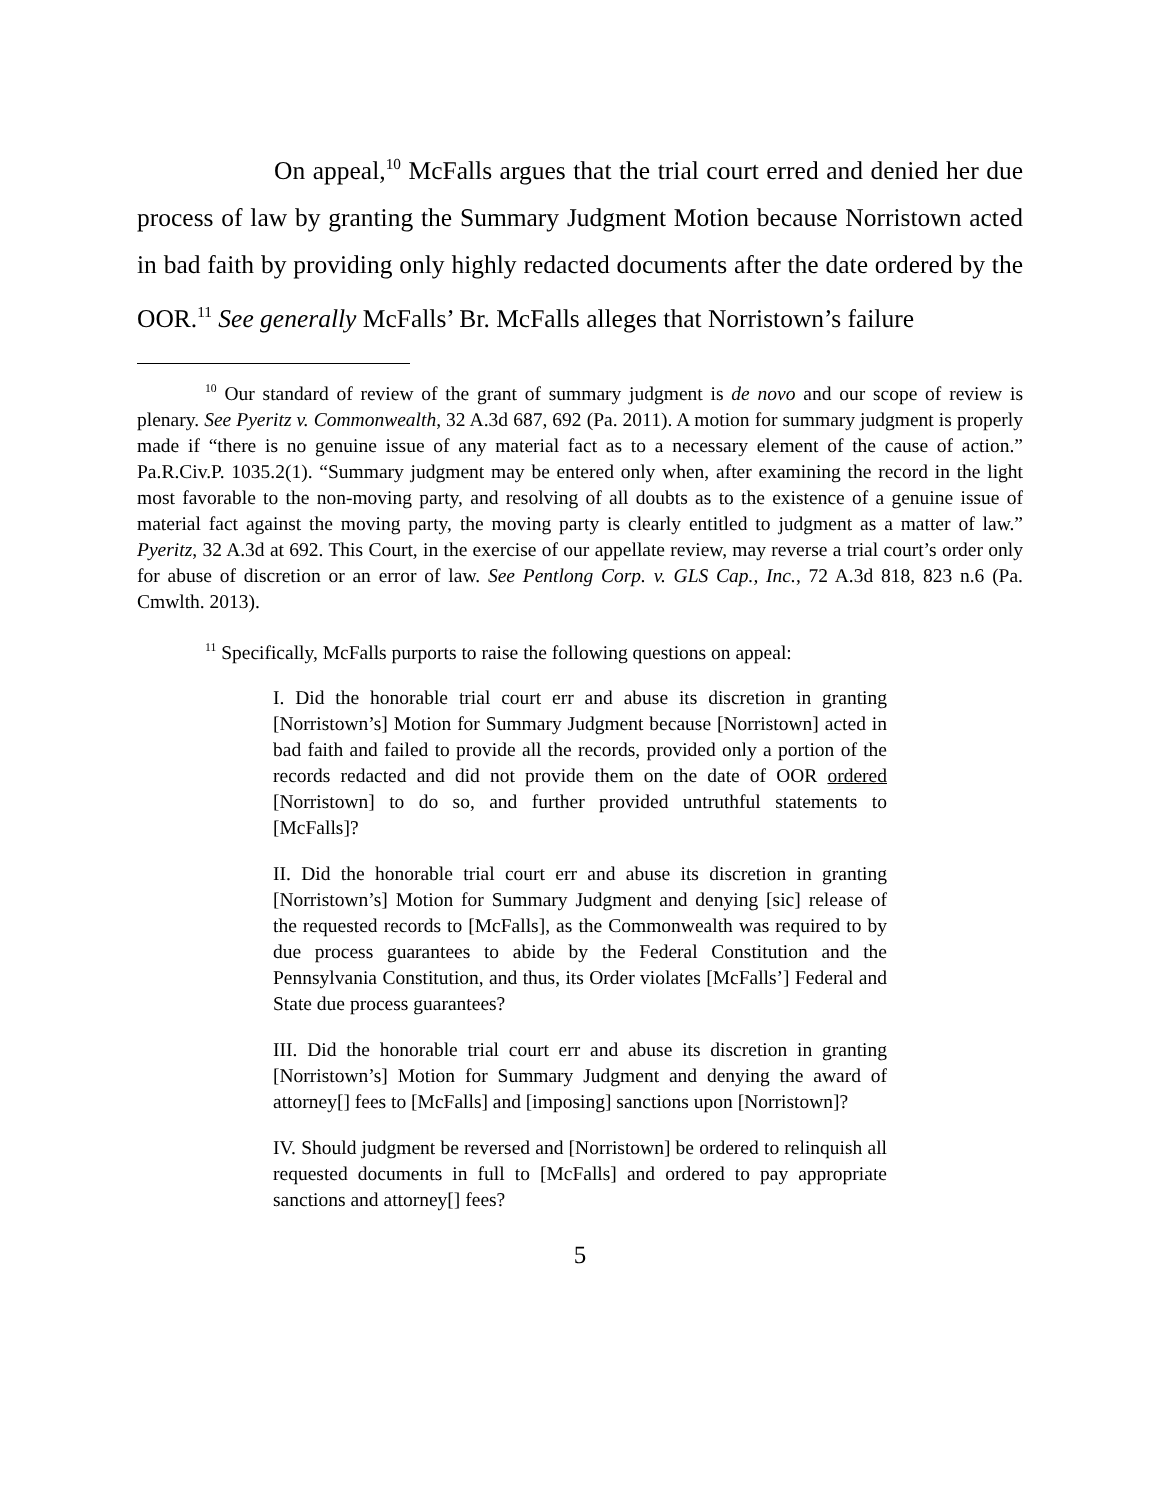On appeal,<sup>10</sup> McFalls argues that the trial court erred and denied her due process of law by granting the Summary Judgment Motion because Norristown acted in bad faith by providing only highly redacted documents after the date ordered by the OOR.<sup>11</sup> See generally McFalls’ Br. McFalls alleges that Norristown’s failure
<sup>10</sup> Our standard of review of the grant of summary judgment is de novo and our scope of review is plenary. See Pyeritz v. Commonwealth, 32 A.3d 687, 692 (Pa. 2011). A motion for summary judgment is properly made if “there is no genuine issue of any material fact as to a necessary element of the cause of action.” Pa.R.Civ.P. 1035.2(1). “Summary judgment may be entered only when, after examining the record in the light most favorable to the non-moving party, and resolving of all doubts as to the existence of a genuine issue of material fact against the moving party, the moving party is clearly entitled to judgment as a matter of law.” Pyeritz, 32 A.3d at 692. This Court, in the exercise of our appellate review, may reverse a trial court’s order only for abuse of discretion or an error of law. See Pentlong Corp. v. GLS Cap., Inc., 72 A.3d 818, 823 n.6 (Pa. Cmwlth. 2013).
<sup>11</sup> Specifically, McFalls purports to raise the following questions on appeal:
I. Did the honorable trial court err and abuse its discretion in granting [Norristown’s] Motion for Summary Judgment because [Norristown] acted in bad faith and failed to provide all the records, provided only a portion of the records redacted and did not provide them on the date of OOR ordered [Norristown] to do so, and further provided untruthful statements to [McFalls]?
II. Did the honorable trial court err and abuse its discretion in granting [Norristown’s] Motion for Summary Judgment and denying [sic] release of the requested records to [McFalls], as the Commonwealth was required to by due process guarantees to abide by the Federal Constitution and the Pennsylvania Constitution, and thus, its Order violates [McFalls’] Federal and State due process guarantees?
III. Did the honorable trial court err and abuse its discretion in granting [Norristown’s] Motion for Summary Judgment and denying the award of attorney[] fees to [McFalls] and [imposing] sanctions upon [Norristown]?
IV. Should judgment be reversed and [Norristown] be ordered to relinquish all requested documents in full to [McFalls] and ordered to pay appropriate sanctions and attorney[] fees?
5